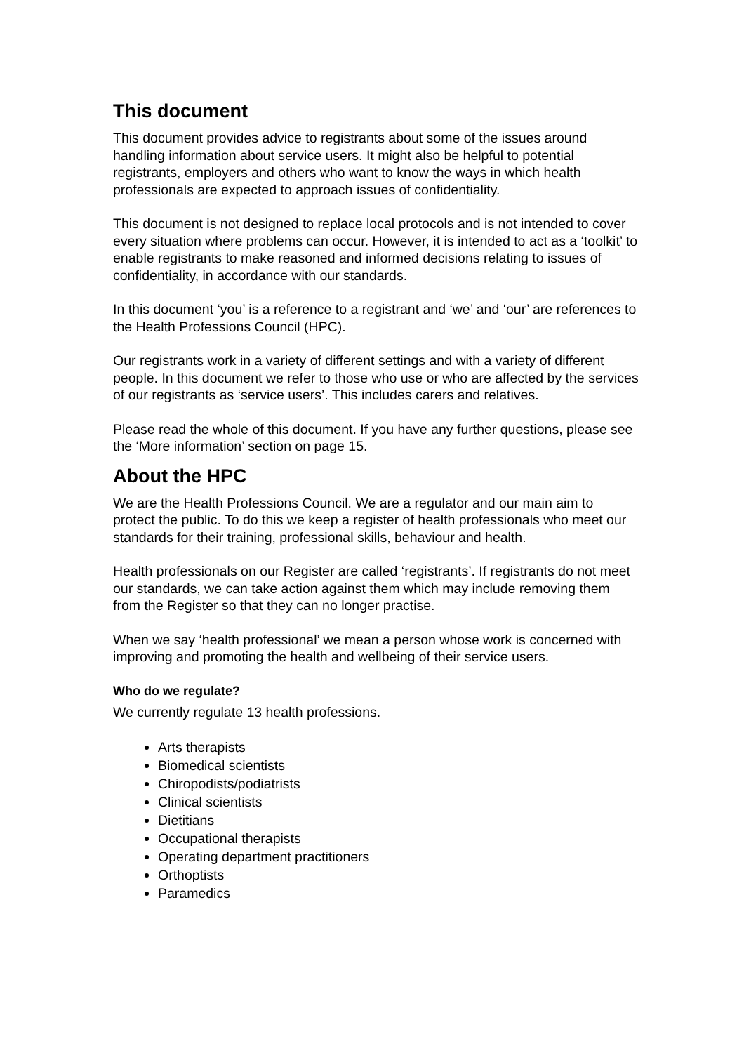This document
This document provides advice to registrants about some of the issues around handling information about service users. It might also be helpful to potential registrants, employers and others who want to know the ways in which health professionals are expected to approach issues of confidentiality.
This document is not designed to replace local protocols and is not intended to cover every situation where problems can occur. However, it is intended to act as a ‘toolkit’ to enable registrants to make reasoned and informed decisions relating to issues of confidentiality, in accordance with our standards.
In this document ‘you’ is a reference to a registrant and ‘we’ and ‘our’ are references to the Health Professions Council (HPC).
Our registrants work in a variety of different settings and with a variety of different people. In this document we refer to those who use or who are affected by the services of our registrants as ‘service users’. This includes carers and relatives.
Please read the whole of this document. If you have any further questions, please see the ‘More information’ section on page 15.
About the HPC
We are the Health Professions Council. We are a regulator and our main aim to protect the public. To do this we keep a register of health professionals who meet our standards for their training, professional skills, behaviour and health.
Health professionals on our Register are called ‘registrants’. If registrants do not meet our standards, we can take action against them which may include removing them from the Register so that they can no longer practise.
When we say ‘health professional’ we mean a person whose work is concerned with improving and promoting the health and wellbeing of their service users.
Who do we regulate?
We currently regulate 13 health professions.
Arts therapists
Biomedical scientists
Chiropodists/podiatrists
Clinical scientists
Dietitians
Occupational therapists
Operating department practitioners
Orthoptists
Paramedics